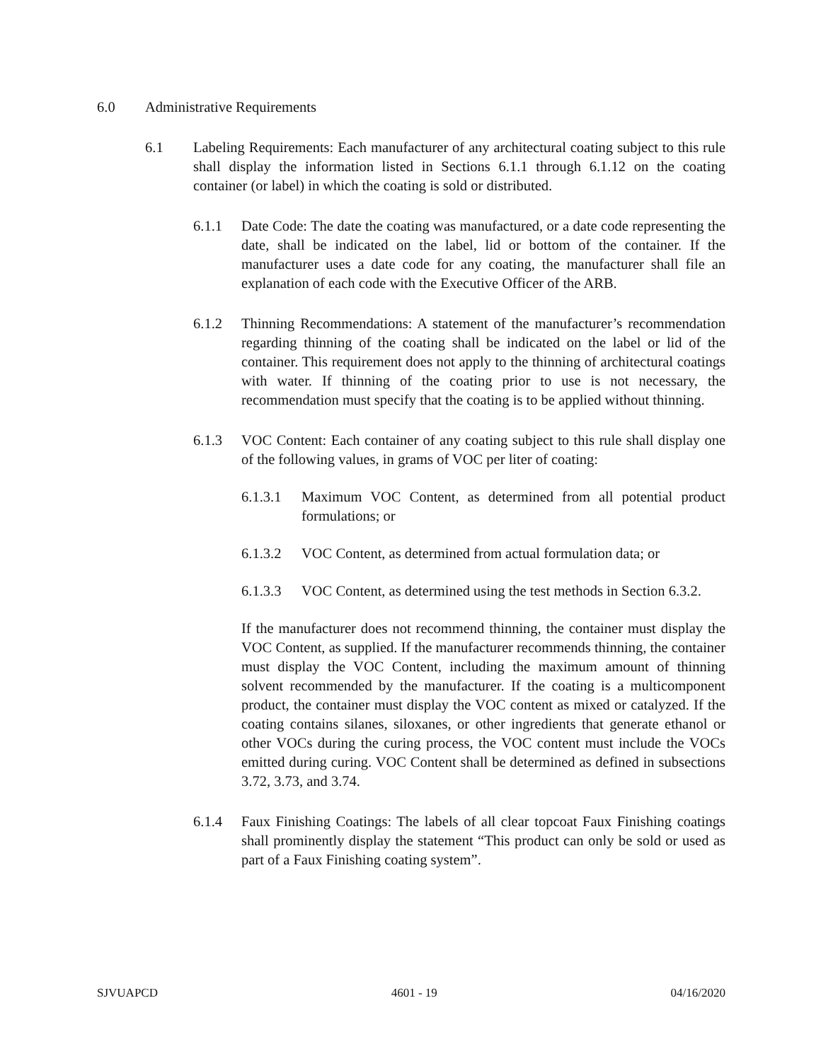6.0 Administrative Requirements
6.1 Labeling Requirements: Each manufacturer of any architectural coating subject to this rule shall display the information listed in Sections 6.1.1 through 6.1.12 on the coating container (or label) in which the coating is sold or distributed.
6.1.1 Date Code: The date the coating was manufactured, or a date code representing the date, shall be indicated on the label, lid or bottom of the container. If the manufacturer uses a date code for any coating, the manufacturer shall file an explanation of each code with the Executive Officer of the ARB.
6.1.2 Thinning Recommendations: A statement of the manufacturer’s recommendation regarding thinning of the coating shall be indicated on the label or lid of the container. This requirement does not apply to the thinning of architectural coatings with water. If thinning of the coating prior to use is not necessary, the recommendation must specify that the coating is to be applied without thinning.
6.1.3 VOC Content: Each container of any coating subject to this rule shall display one of the following values, in grams of VOC per liter of coating:
6.1.3.1 Maximum VOC Content, as determined from all potential product formulations; or
6.1.3.2 VOC Content, as determined from actual formulation data; or
6.1.3.3 VOC Content, as determined using the test methods in Section 6.3.2.
If the manufacturer does not recommend thinning, the container must display the VOC Content, as supplied. If the manufacturer recommends thinning, the container must display the VOC Content, including the maximum amount of thinning solvent recommended by the manufacturer. If the coating is a multicomponent product, the container must display the VOC content as mixed or catalyzed. If the coating contains silanes, siloxanes, or other ingredients that generate ethanol or other VOCs during the curing process, the VOC content must include the VOCs emitted during curing. VOC Content shall be determined as defined in subsections 3.72, 3.73, and 3.74.
6.1.4 Faux Finishing Coatings: The labels of all clear topcoat Faux Finishing coatings shall prominently display the statement “This product can only be sold or used as part of a Faux Finishing coating system”.
SJVUAPCD 4601 - 19 04/16/2020